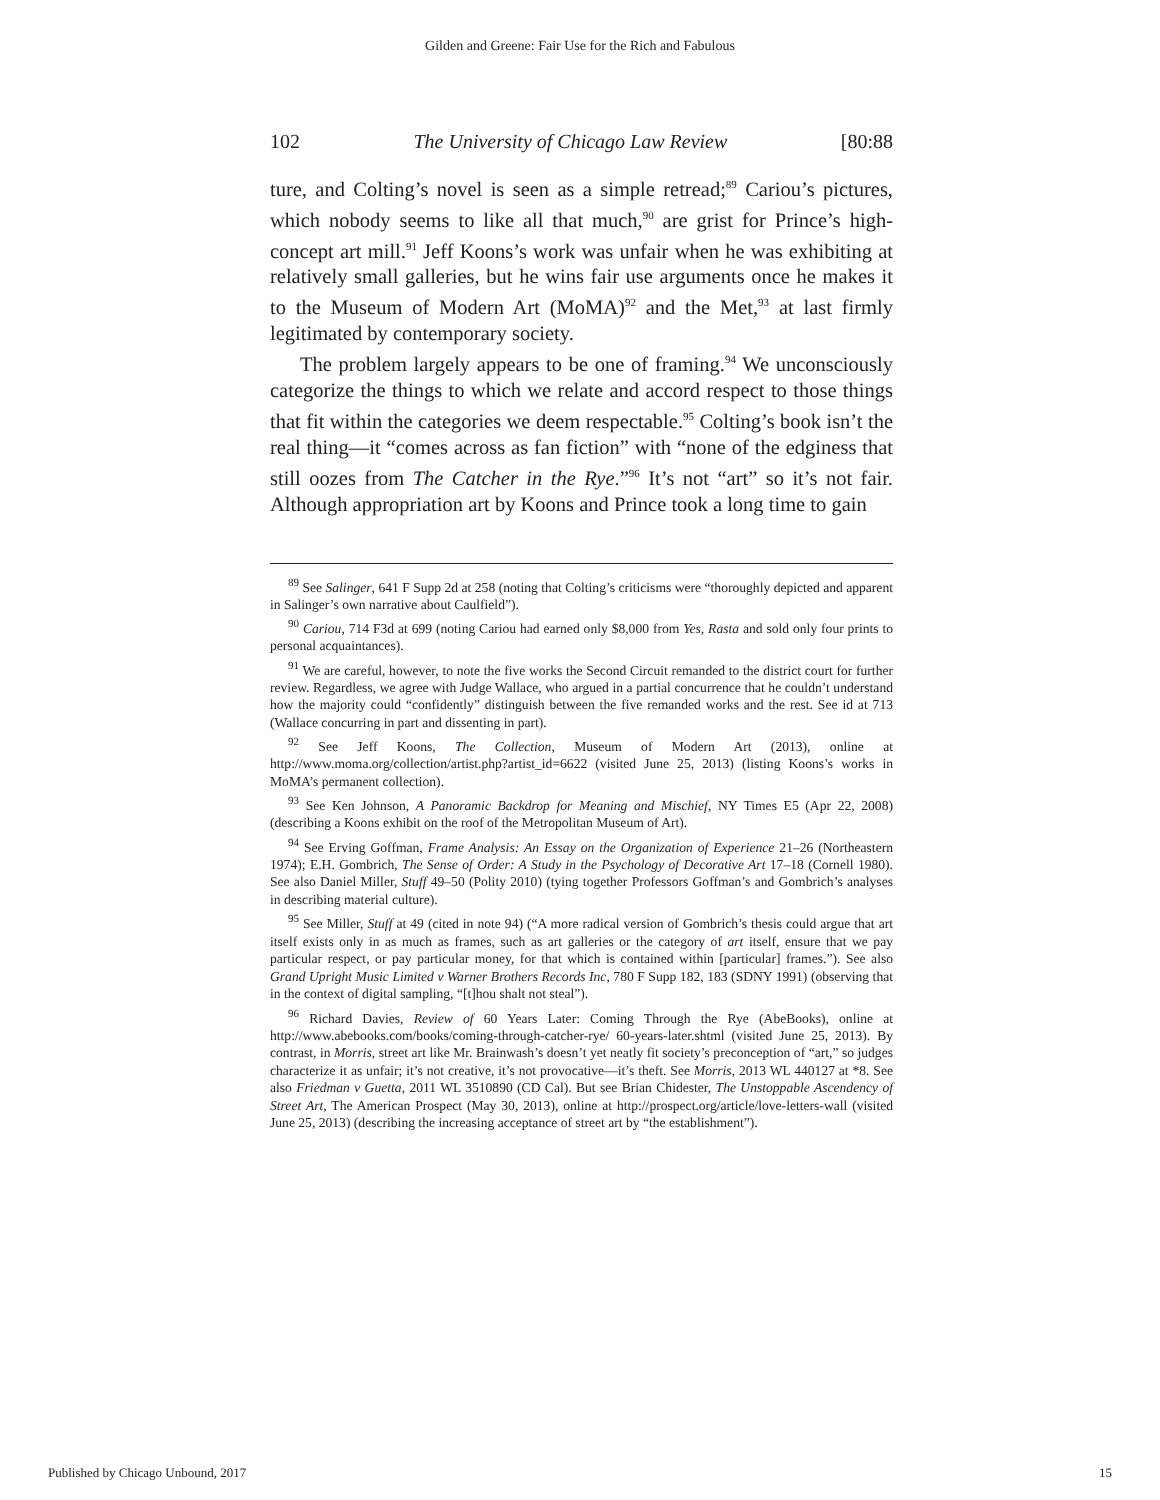Gilden and Greene: Fair Use for the Rich and Fabulous
102 The University of Chicago Law Review [80:88
ture, and Colting’s novel is seen as a simple retread;<sup>89</sup> Cariou’s pictures, which nobody seems to like all that much,<sup>90</sup> are grist for Prince’s high-concept art mill.<sup>91</sup> Jeff Koons’s work was unfair when he was exhibiting at relatively small galleries, but he wins fair use arguments once he makes it to the Museum of Modern Art (MoMA)<sup>92</sup> and the Met,<sup>93</sup> at last firmly legitimated by contemporary society.
The problem largely appears to be one of framing.<sup>94</sup> We unconsciously categorize the things to which we relate and accord respect to those things that fit within the categories we deem respectable.<sup>95</sup> Colting’s book isn’t the real thing—it “comes across as fan fiction” with “none of the edginess that still oozes from The Catcher in the Rye.”<sup>96</sup> It’s not “art” so it’s not fair. Although appropriation art by Koons and Prince took a long time to gain
<sup>89</sup> See Salinger, 641 F Supp 2d at 258 (noting that Colting’s criticisms were “thoroughly depicted and apparent in Salinger’s own narrative about Caulfield”).
<sup>90</sup> Cariou, 714 F3d at 699 (noting Cariou had earned only $8,000 from Yes, Rasta and sold only four prints to personal acquaintances).
<sup>91</sup> We are careful, however, to note the five works the Second Circuit remanded to the district court for further review. Regardless, we agree with Judge Wallace, who argued in a partial concurrence that he couldn’t understand how the majority could “confidently” distinguish between the five remanded works and the rest. See id at 713 (Wallace concurring in part and dissenting in part).
<sup>92</sup> See Jeff Koons, The Collection, Museum of Modern Art (2013), online at http://www.moma.org/collection/artist.php?artist_id=6622 (visited June 25, 2013) (listing Koons’s works in MoMA’s permanent collection).
<sup>93</sup> See Ken Johnson, A Panoramic Backdrop for Meaning and Mischief, NY Times E5 (Apr 22, 2008) (describing a Koons exhibit on the roof of the Metropolitan Museum of Art).
<sup>94</sup> See Erving Goffman, Frame Analysis: An Essay on the Organization of Experience 21–26 (Northeastern 1974); E.H. Gombrich, The Sense of Order: A Study in the Psychology of Decorative Art 17–18 (Cornell 1980). See also Daniel Miller, Stuff 49–50 (Polity 2010) (tying together Professors Goffman’s and Gombrich’s analyses in describing material culture).
<sup>95</sup> See Miller, Stuff at 49 (cited in note 94) (“A more radical version of Gombrich’s thesis could argue that art itself exists only in as much as frames, such as art galleries or the category of art itself, ensure that we pay particular respect, or pay particular money, for that which is contained within [particular] frames.”). See also Grand Upright Music Limited v Warner Brothers Records Inc, 780 F Supp 182, 183 (SDNY 1991) (observing that in the context of digital sampling, “[t]hou shalt not steal”).
<sup>96</sup> Richard Davies, Review of 60 Years Later: Coming Through the Rye (AbeBooks), online at http://www.abebooks.com/books/coming-through-catcher-rye/ 60-years-later.shtml (visited June 25, 2013). By contrast, in Morris, street art like Mr. Brainwash’s doesn’t yet neatly fit society’s preconception of “art,” so judges characterize it as unfair; it’s not creative, it’s not provocative—it’s theft. See Morris, 2013 WL 440127 at *8. See also Friedman v Guetta, 2011 WL 3510890 (CD Cal). But see Brian Chidester, The Unstoppable Ascendency of Street Art, The American Prospect (May 30, 2013), online at http://prospect.org/article/love-letters-wall (visited June 25, 2013) (describing the increasing acceptance of street art by “the establishment”).
Published by Chicago Unbound, 2017 15